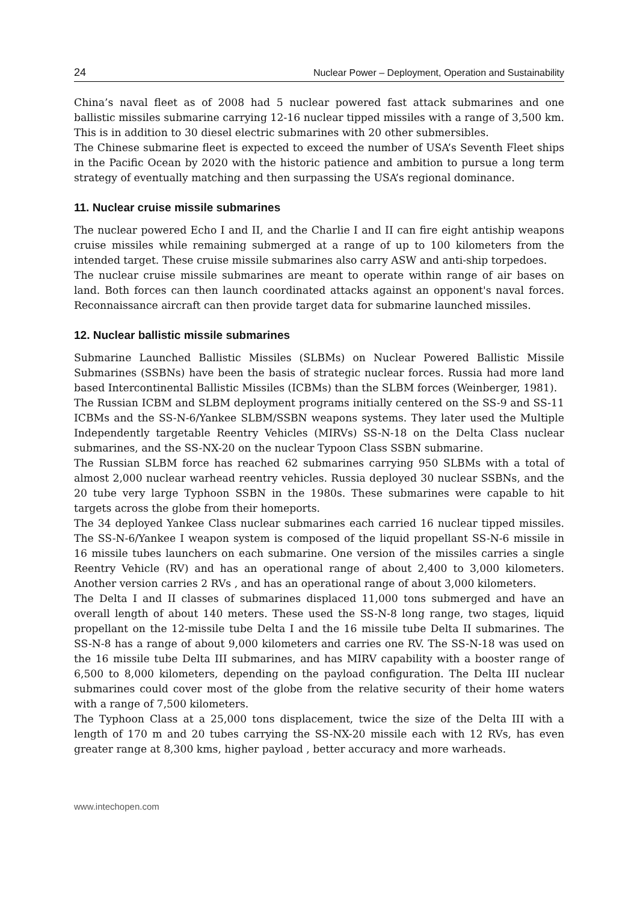24 Nuclear Power – Deployment, Operation and Sustainability
China’s naval fleet as of 2008 had 5 nuclear powered fast attack submarines and one ballistic missiles submarine carrying 12-16 nuclear tipped missiles with a range of 3,500 km. This is in addition to 30 diesel electric submarines with 20 other submersibles.
The Chinese submarine fleet is expected to exceed the number of USA’s Seventh Fleet ships in the Pacific Ocean by 2020 with the historic patience and ambition to pursue a long term strategy of eventually matching and then surpassing the USA’s regional dominance.
11. Nuclear cruise missile submarines
The nuclear powered Echo I and II, and the Charlie I and II can fire eight antiship weapons cruise missiles while remaining submerged at a range of up to 100 kilometers from the intended target. These cruise missile submarines also carry ASW and anti-ship torpedoes.
The nuclear cruise missile submarines are meant to operate within range of air bases on land. Both forces can then launch coordinated attacks against an opponent's naval forces. Reconnaissance aircraft can then provide target data for submarine launched missiles.
12. Nuclear ballistic missile submarines
Submarine Launched Ballistic Missiles (SLBMs) on Nuclear Powered Ballistic Missile Submarines (SSBNs) have been the basis of strategic nuclear forces. Russia had more land based Intercontinental Ballistic Missiles (ICBMs) than the SLBM forces (Weinberger, 1981).
The Russian ICBM and SLBM deployment programs initially centered on the SS-9 and SS-11 ICBMs and the SS-N-6/Yankee SLBM/SSBN weapons systems. They later used the Multiple Independently targetable Reentry Vehicles (MIRVs) SS-N-18 on the Delta Class nuclear submarines, and the SS-NX-20 on the nuclear Typoon Class SSBN submarine.
The Russian SLBM force has reached 62 submarines carrying 950 SLBMs with a total of almost 2,000 nuclear warhead reentry vehicles. Russia deployed 30 nuclear SSBNs, and the 20 tube very large Typhoon SSBN in the 1980s. These submarines were capable to hit targets across the globe from their homeports.
The 34 deployed Yankee Class nuclear submarines each carried 16 nuclear tipped missiles. The SS-N-6/Yankee I weapon system is composed of the liquid propellant SS-N-6 missile in 16 missile tubes launchers on each submarine. One version of the missiles carries a single Reentry Vehicle (RV) and has an operational range of about 2,400 to 3,000 kilometers. Another version carries 2 RVs , and has an operational range of about 3,000 kilometers.
The Delta I and II classes of submarines displaced 11,000 tons submerged and have an overall length of about 140 meters. These used the SS-N-8 long range, two stages, liquid propellant on the 12-missile tube Delta I and the 16 missile tube Delta II submarines. The SS-N-8 has a range of about 9,000 kilometers and carries one RV. The SS-N-18 was used on the 16 missile tube Delta III submarines, and has MIRV capability with a booster range of 6,500 to 8,000 kilometers, depending on the payload configuration. The Delta III nuclear submarines could cover most of the globe from the relative security of their home waters with a range of 7,500 kilometers.
The Typhoon Class at a 25,000 tons displacement, twice the size of the Delta III with a length of 170 m and 20 tubes carrying the SS-NX-20 missile each with 12 RVs, has even greater range at 8,300 kms, higher payload , better accuracy and more warheads.
www.intechopen.com